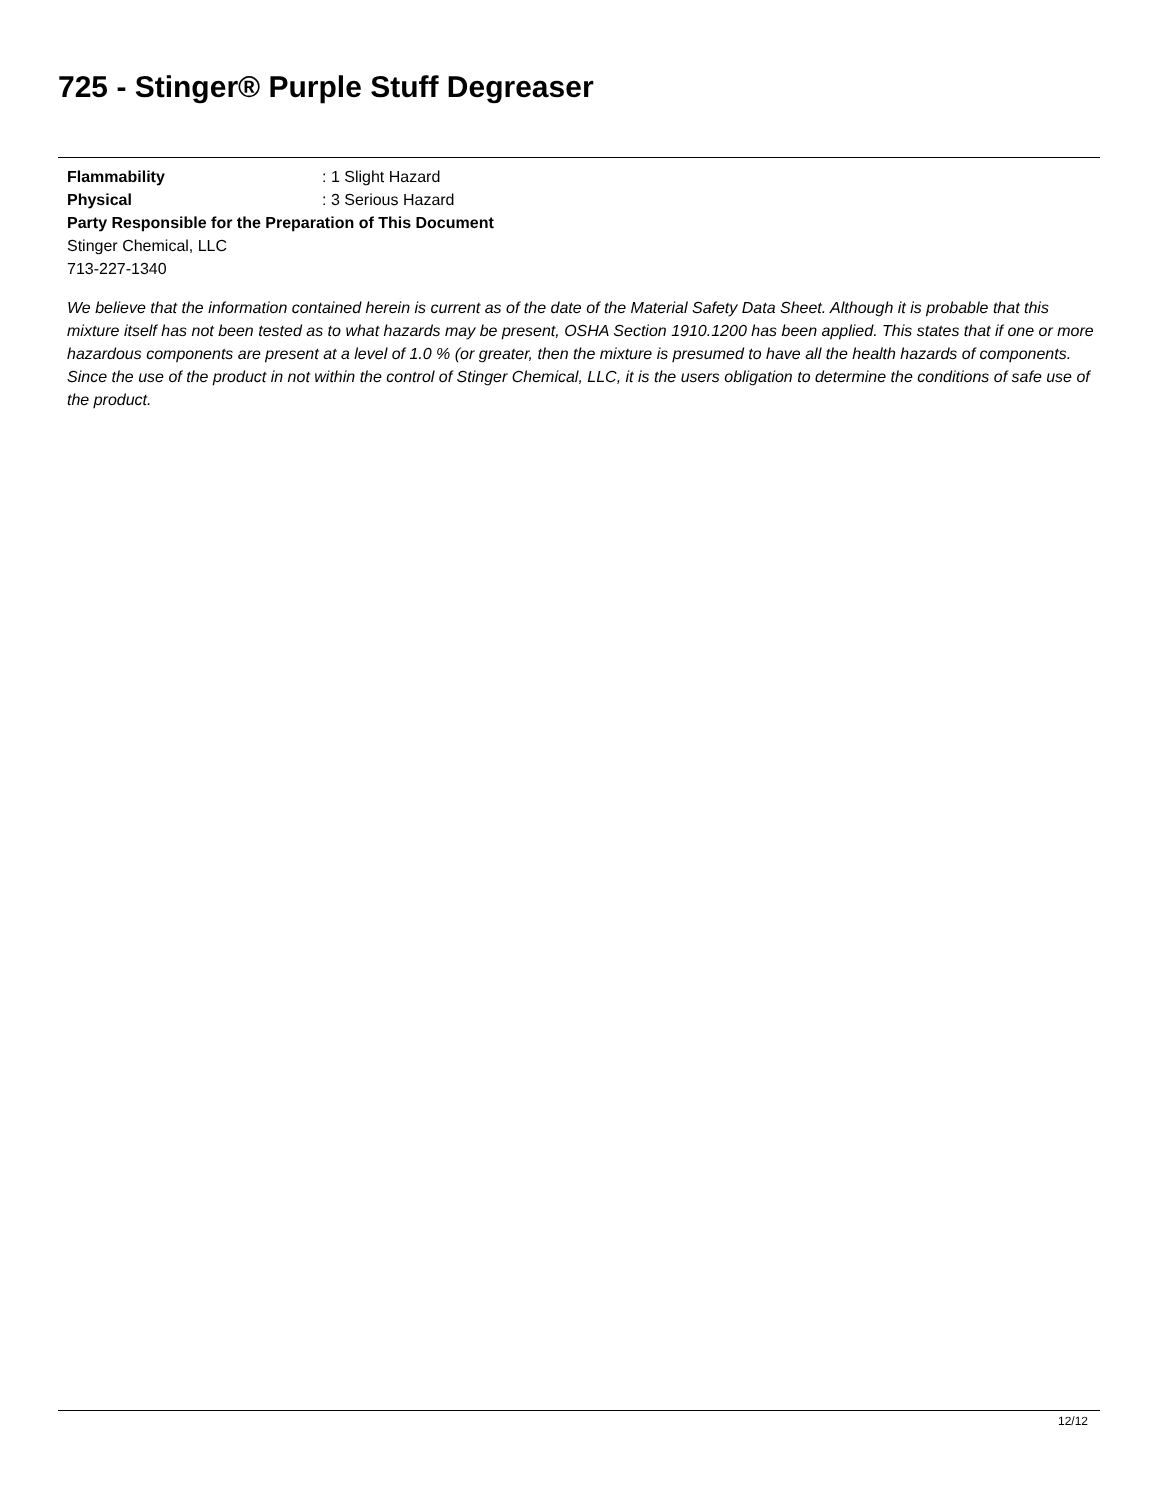725 - Stinger® Purple Stuff Degreaser
Flammability : 1 Slight Hazard
Physical : 3 Serious Hazard
Party Responsible for the Preparation of This Document
Stinger Chemical, LLC
713-227-1340
We believe that the information contained herein is current as of the date of the Material Safety Data Sheet. Although it is probable that this mixture itself has not been tested as to what hazards may be present, OSHA Section 1910.1200 has been applied. This states that if one or more hazardous components are present at a level of 1.0 % (or greater, then the mixture is presumed to have all the health hazards of components. Since the use of the product in not within the control of Stinger Chemical, LLC, it is the users obligation to determine the conditions of safe use of the product.
12/12